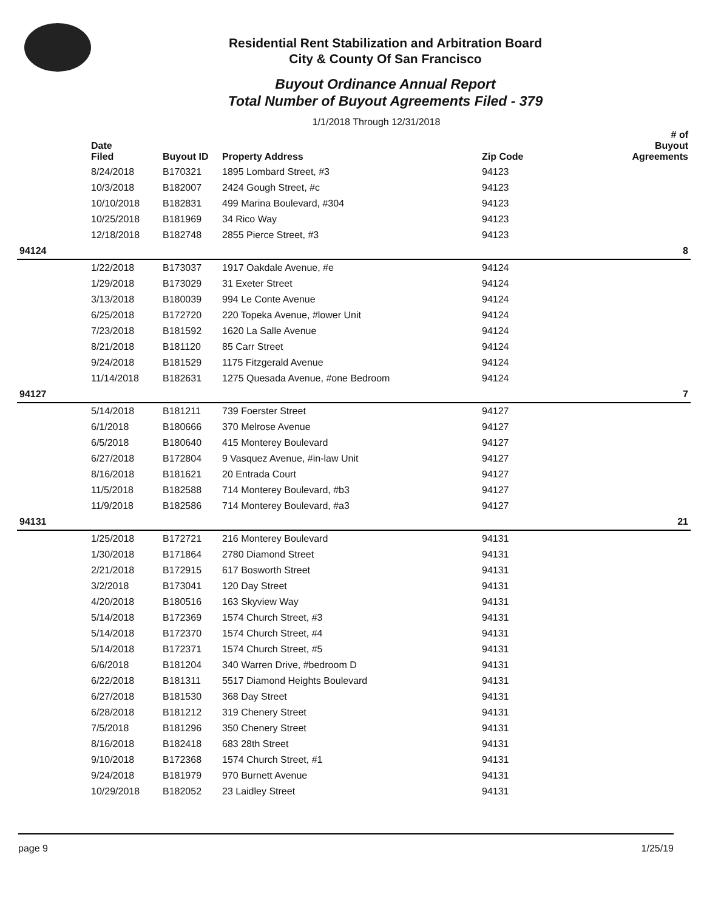Residential Rent Stabilization and Arbitration Board
City & County Of San Francisco
Buyout Ordinance Annual Report
Total Number of Buyout Agreements Filed - 379
1/1/2018 Through 12/31/2018
| | Date Filed | Buyout ID | Property Address | Zip Code | # of Buyout Agreements |
| --- | --- | --- | --- | --- | --- |
| | 8/24/2018 | B170321 | 1895 Lombard Street, #3 | 94123 | |
| | 10/3/2018 | B182007 | 2424 Gough Street, #c | 94123 | |
| | 10/10/2018 | B182831 | 499 Marina Boulevard, #304 | 94123 | |
| | 10/25/2018 | B181969 | 34 Rico Way | 94123 | |
| | 12/18/2018 | B182748 | 2855 Pierce Street, #3 | 94123 | |
| 94124 | | | | | 8 |
| | 1/22/2018 | B173037 | 1917 Oakdale Avenue, #e | 94124 | |
| | 1/29/2018 | B173029 | 31 Exeter Street | 94124 | |
| | 3/13/2018 | B180039 | 994 Le Conte Avenue | 94124 | |
| | 6/25/2018 | B172720 | 220 Topeka Avenue, #lower Unit | 94124 | |
| | 7/23/2018 | B181592 | 1620 La Salle Avenue | 94124 | |
| | 8/21/2018 | B181120 | 85 Carr Street | 94124 | |
| | 9/24/2018 | B181529 | 1175 Fitzgerald Avenue | 94124 | |
| | 11/14/2018 | B182631 | 1275 Quesada Avenue, #one Bedroom | 94124 | |
| 94127 | | | | | 7 |
| | 5/14/2018 | B181211 | 739 Foerster Street | 94127 | |
| | 6/1/2018 | B180666 | 370 Melrose Avenue | 94127 | |
| | 6/5/2018 | B180640 | 415 Monterey Boulevard | 94127 | |
| | 6/27/2018 | B172804 | 9 Vasquez Avenue, #in-law Unit | 94127 | |
| | 8/16/2018 | B181621 | 20 Entrada Court | 94127 | |
| | 11/5/2018 | B182588 | 714 Monterey Boulevard, #b3 | 94127 | |
| | 11/9/2018 | B182586 | 714 Monterey Boulevard, #a3 | 94127 | |
| 94131 | | | | | 21 |
| | 1/25/2018 | B172721 | 216 Monterey Boulevard | 94131 | |
| | 1/30/2018 | B171864 | 2780 Diamond Street | 94131 | |
| | 2/21/2018 | B172915 | 617 Bosworth Street | 94131 | |
| | 3/2/2018 | B173041 | 120 Day Street | 94131 | |
| | 4/20/2018 | B180516 | 163 Skyview Way | 94131 | |
| | 5/14/2018 | B172369 | 1574 Church Street, #3 | 94131 | |
| | 5/14/2018 | B172370 | 1574 Church Street, #4 | 94131 | |
| | 5/14/2018 | B172371 | 1574 Church Street, #5 | 94131 | |
| | 6/6/2018 | B181204 | 340 Warren Drive, #bedroom D | 94131 | |
| | 6/22/2018 | B181311 | 5517 Diamond Heights Boulevard | 94131 | |
| | 6/27/2018 | B181530 | 368 Day Street | 94131 | |
| | 6/28/2018 | B181212 | 319 Chenery Street | 94131 | |
| | 7/5/2018 | B181296 | 350 Chenery Street | 94131 | |
| | 8/16/2018 | B182418 | 683 28th Street | 94131 | |
| | 9/10/2018 | B172368 | 1574 Church Street, #1 | 94131 | |
| | 9/24/2018 | B181979 | 970 Burnett Avenue | 94131 | |
| | 10/29/2018 | B182052 | 23 Laidley Street | 94131 | |
page 9 1/25/19